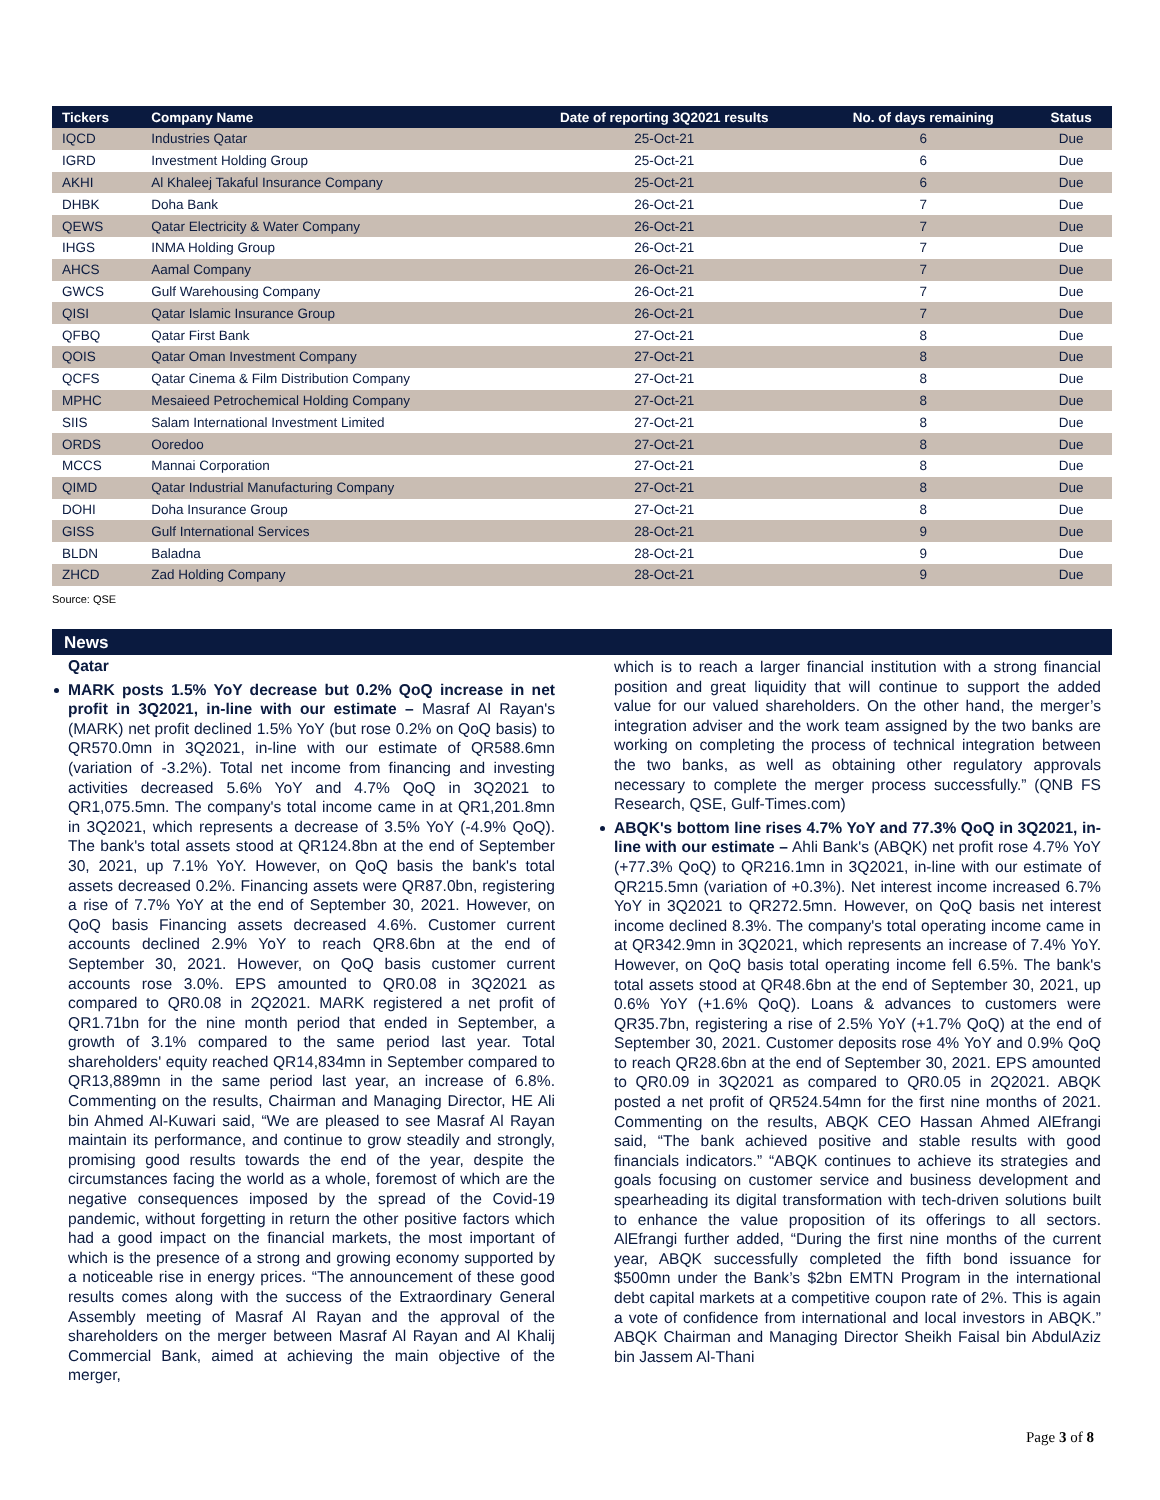| Tickers | Company Name | Date of reporting 3Q2021 results | No. of days remaining | Status |
| --- | --- | --- | --- | --- |
| IQCD | Industries Qatar | 25-Oct-21 | 6 | Due |
| IGRD | Investment Holding Group | 25-Oct-21 | 6 | Due |
| AKHI | Al Khaleej Takaful Insurance Company | 25-Oct-21 | 6 | Due |
| DHBK | Doha Bank | 26-Oct-21 | 7 | Due |
| QEWS | Qatar Electricity & Water Company | 26-Oct-21 | 7 | Due |
| IHGS | INMA Holding Group | 26-Oct-21 | 7 | Due |
| AHCS | Aamal Company | 26-Oct-21 | 7 | Due |
| GWCS | Gulf Warehousing Company | 26-Oct-21 | 7 | Due |
| QISI | Qatar Islamic Insurance Group | 26-Oct-21 | 7 | Due |
| QFBQ | Qatar First Bank | 27-Oct-21 | 8 | Due |
| QOIS | Qatar Oman Investment Company | 27-Oct-21 | 8 | Due |
| QCFS | Qatar Cinema & Film Distribution Company | 27-Oct-21 | 8 | Due |
| MPHC | Mesaieed Petrochemical Holding Company | 27-Oct-21 | 8 | Due |
| SIIS | Salam International Investment Limited | 27-Oct-21 | 8 | Due |
| ORDS | Ooredoo | 27-Oct-21 | 8 | Due |
| MCCS | Mannai Corporation | 27-Oct-21 | 8 | Due |
| QIMD | Qatar Industrial Manufacturing Company | 27-Oct-21 | 8 | Due |
| DOHI | Doha Insurance Group | 27-Oct-21 | 8 | Due |
| GISS | Gulf International Services | 28-Oct-21 | 9 | Due |
| BLDN | Baladna | 28-Oct-21 | 9 | Due |
| ZHCD | Zad Holding Company | 28-Oct-21 | 9 | Due |
Source: QSE
News
Qatar
MARK posts 1.5% YoY decrease but 0.2% QoQ increase in net profit in 3Q2021, in-line with our estimate – Masraf Al Rayan's (MARK) net profit declined 1.5% YoY (but rose 0.2% on QoQ basis) to QR570.0mn in 3Q2021, in-line with our estimate of QR588.6mn (variation of -3.2%). Total net income from financing and investing activities decreased 5.6% YoY and 4.7% QoQ in 3Q2021 to QR1,075.5mn. The company's total income came in at QR1,201.8mn in 3Q2021, which represents a decrease of 3.5% YoY (-4.9% QoQ). The bank's total assets stood at QR124.8bn at the end of September 30, 2021, up 7.1% YoY. However, on QoQ basis the bank's total assets decreased 0.2%. Financing assets were QR87.0bn, registering a rise of 7.7% YoY at the end of September 30, 2021. However, on QoQ basis Financing assets decreased 4.6%. Customer current accounts declined 2.9% YoY to reach QR8.6bn at the end of September 30, 2021. However, on QoQ basis customer current accounts rose 3.0%. EPS amounted to QR0.08 in 3Q2021 as compared to QR0.08 in 2Q2021. MARK registered a net profit of QR1.71bn for the nine month period that ended in September, a growth of 3.1% compared to the same period last year. Total shareholders' equity reached QR14,834mn in September compared to QR13,889mn in the same period last year, an increase of 6.8%. Commenting on the results, Chairman and Managing Director, HE Ali bin Ahmed Al-Kuwari said, “We are pleased to see Masraf Al Rayan maintain its performance, and continue to grow steadily and strongly, promising good results towards the end of the year, despite the circumstances facing the world as a whole, foremost of which are the negative consequences imposed by the spread of the Covid-19 pandemic, without forgetting in return the other positive factors which had a good impact on the financial markets, the most important of which is the presence of a strong and growing economy supported by a noticeable rise in energy prices. “The announcement of these good results comes along with the success of the Extraordinary General Assembly meeting of Masraf Al Rayan and the approval of the shareholders on the merger between Masraf Al Rayan and Al Khalij Commercial Bank, aimed at achieving the main objective of the merger,
which is to reach a larger financial institution with a strong financial position and great liquidity that will continue to support the added value for our valued shareholders. On the other hand, the merger’s integration adviser and the work team assigned by the two banks are working on completing the process of technical integration between the two banks, as well as obtaining other regulatory approvals necessary to complete the merger process successfully.” (QNB FS Research, QSE, Gulf-Times.com)
ABQK's bottom line rises 4.7% YoY and 77.3% QoQ in 3Q2021, in-line with our estimate – Ahli Bank's (ABQK) net profit rose 4.7% YoY (+77.3% QoQ) to QR216.1mn in 3Q2021, in-line with our estimate of QR215.5mn (variation of +0.3%). Net interest income increased 6.7% YoY in 3Q2021 to QR272.5mn. However, on QoQ basis net interest income declined 8.3%. The company's total operating income came in at QR342.9mn in 3Q2021, which represents an increase of 7.4% YoY. However, on QoQ basis total operating income fell 6.5%. The bank's total assets stood at QR48.6bn at the end of September 30, 2021, up 0.6% YoY (+1.6% QoQ). Loans & advances to customers were QR35.7bn, registering a rise of 2.5% YoY (+1.7% QoQ) at the end of September 30, 2021. Customer deposits rose 4% YoY and 0.9% QoQ to reach QR28.6bn at the end of September 30, 2021. EPS amounted to QR0.09 in 3Q2021 as compared to QR0.05 in 2Q2021. ABQK posted a net profit of QR524.54mn for the first nine months of 2021. Commenting on the results, ABQK CEO Hassan Ahmed AlEfrangi said, “The bank achieved positive and stable results with good financials indicators.” “ABQK continues to achieve its strategies and goals focusing on customer service and business development and spearheading its digital transformation with tech-driven solutions built to enhance the value proposition of its offerings to all sectors. AlEfrangi further added, “During the first nine months of the current year, ABQK successfully completed the fifth bond issuance for $500mn under the Bank’s $2bn EMTN Program in the international debt capital markets at a competitive coupon rate of 2%. This is again a vote of confidence from international and local investors in ABQK.” ABQK Chairman and Managing Director Sheikh Faisal bin AbdulAziz bin Jassem Al-Thani
Page 3 of 8